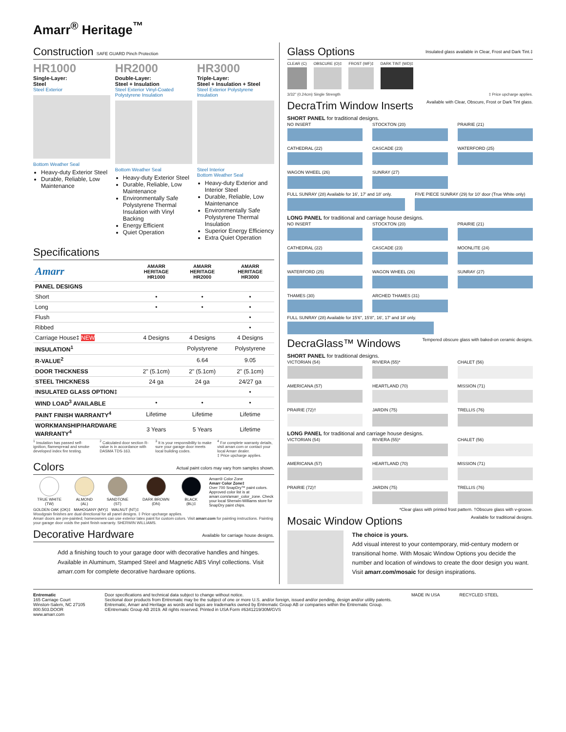Amarr<sup>®</sup> Heritage<sup>™</sup>
Construction SAFE GUARD Pinch Protection
HR1000
Single-Layer:
Steel
Steel Exterior
Bottom Weather Seal
Heavy-duty Exterior Steel
Durable, Reliable, Low Maintenance
HR2000
Double-Layer:
Steel + Insulation
Steel Exterior Vinyl-Coated Polystyrene Insulation
Bottom Weather Seal
Heavy-duty Exterior Steel
Durable, Reliable, Low Maintenance
Environmentally Safe Polystyrene Thermal Insulation with Vinyl Backing
Energy Efficient
Quiet Operation
HR3000
Triple-Layer:
Steel + Insulation + Steel
Steel Exterior Polystyrene Insulation
Steel Interior
Bottom Weather Seal
Heavy-duty Exterior and Interior Steel
Durable, Reliable, Low Maintenance
Environmentally Safe Polystyrene Thermal Insulation
Superior Energy Efficiency
Extra Quiet Operation
Specifications
| Amarr | AMARR HERITAGE HR1000 | AMARR HERITAGE HR2000 | AMARR HERITAGE HR3000 |
| --- | --- | --- | --- |
| PANEL DESIGNS | | | |
| Short | • | • | • |
| Long | • | • | • |
| Flush | | | • |
| Ribbed | | | • |
| Carriage House‡ NEW | 4 Designs | 4 Designs | 4 Designs |
| INSULATION<sup>1</sup> | | Polystyrene | Polystyrene |
| R-VALUE<sup>2</sup> | | 6.64 | 9.05 |
| DOOR THICKNESS | 2" (5.1cm) | 2" (5.1cm) | 2" (5.1cm) |
| STEEL THICKNESS | 24 ga | 24 ga | 24/27 ga |
| INSULATED GLASS OPTION‡ | | | • |
| WIND LOAD<sup>3</sup> AVAILABLE | • | • | • |
| PAINT FINISH WARRANTY<sup>4</sup> | Lifetime | Lifetime | Lifetime |
| WORKMANSHIP/HARDWARE WARRANTY<sup>4</sup> | 3 Years | 5 Years | Lifetime |
<sup>1</sup> Insulation has passed self-ignition, flamespread and smoke developed index fire testing.
<sup>2</sup> Calculated door section R-value is in accordance with DASMA TDS-163.
<sup>3</sup> It is your responsibility to make sure your garage door meets local building codes.
<sup>4</sup> For complete warranty details, visit amarr.com or contact your local Amarr dealer.
‡ Price upcharge applies.
Colors Actual paint colors may vary from samples shown.
TRUE WHITE (TW)
ALMOND (AL)
SANDTONE (ST)
DARK BROWN (DN)
BLACK (BL)‡ Amarr® Color Zone
Amarr Color Zone‡
Over 700 SnapDry™ paint colors. Approved color list is at amarr.com/amarr_color_zone. Check your local Sherwin-Williams store for SnapDry paint chips.
GOLDEN OAK (OK)‡ MAHOGANY (MY)‡ WALNUT (NT)‡
Woodgrain finishes are dual directional for all panel designs. ‡ Price upcharge applies.
Amarr doors are pre-painted; homeowners can use exterior latex paint for custom colors. Visit amarr.com for painting instructions. Painting your garage door voids the paint finish warranty. SHERWIN WILLIAMS.
Decorative Hardware Available for carriage house designs.
Add a finishing touch to your garage door with decorative handles and hinges. Available in Aluminum, Stamped Steel and Magnetic ABS Vinyl collections. Visit amarr.com for complete decorative hardware options.
Glass Options Insulated glass available in Clear, Frost and Dark Tint.‡
CLEAR (C) OBSCURE (O)‡ FROST (WF)‡ DARK TINT (WD)‡
3/32" (0.24cm) Single Strength ‡ Price upcharge applies.
DecraTrim Window Inserts Available with Clear, Obscure, Frost or Dark Tint glass.
SHORT PANEL for traditional designs.
NO INSERT
STOCKTON (20)
PRAIRIE (21)
CATHEDRAL (22)
CASCADE (23)
WATERFORD (25)
WAGON WHEEL (26)
SUNRAY (27)
FULL SUNRAY (28) Available for 16', 17' and 18' only.
FIVE PIECE SUNRAY (29) for 10' door (True White only)
LONG PANEL for traditional and carriage house designs.
NO INSERT
STOCKTON (20)
PRAIRIE (21)
CATHEDRAL (22)
CASCADE (23)
MOONLITE (24)
WATERFORD (25)
WAGON WHEEL (26)
SUNRAY (27)
THAMES (30)
ARCHED THAMES (31)
FULL SUNRAY (28) Available for 15'6", 15'8", 16', 17' and 18' only.
DecraGlass™ Windows Tempered obscure glass with baked-on ceramic designs.
SHORT PANEL for traditional designs.
VICTORIAN (54)
RIVIERA (55)*
CHALET (56)
AMERICANA (57)
HEARTLAND (70)
MISSION (71)
PRAIRIE (72)†
JARDIN (75)
TRELLIS (76)
LONG PANEL for traditional and carriage house designs.
VICTORIAN (54)
RIVIERA (55)*
CHALET (56)
AMERICANA (57)
HEARTLAND (70)
MISSION (71)
PRAIRIE (72)†
JARDIN (75)
TRELLIS (76)
*Clear glass with printed frost pattern. †Obscure glass with v-groove.
Mosaic Window Options Available for traditional designs.
The choice is yours.
Add visual interest to your contemporary, mid-century modern or transitional home. With Mosaic Window Options you decide the number and location of windows to create the door design you want. Visit amarr.com/mosaic for design inspirations.
Entrematic
165 Carriage Court
Winston-Salem, NC 27105
800.503.DOOR
www.amarr.com
Door specifications and technical data subject to change without notice.
Sectional door products from Entrematic may be the subject of one or more U.S. and/or foreign, issued and/or pending, design and/or utility patents.
Entrematic, Amarr and Heritage as words and logos are trademarks owned by Entrematic Group AB or companies within the Entrematic Group.
©Entrematic Group AB 2019. All rights reserved. Printed in USA Form #6341219/30M/GVS
MADE IN USA RECYCLED STEEL